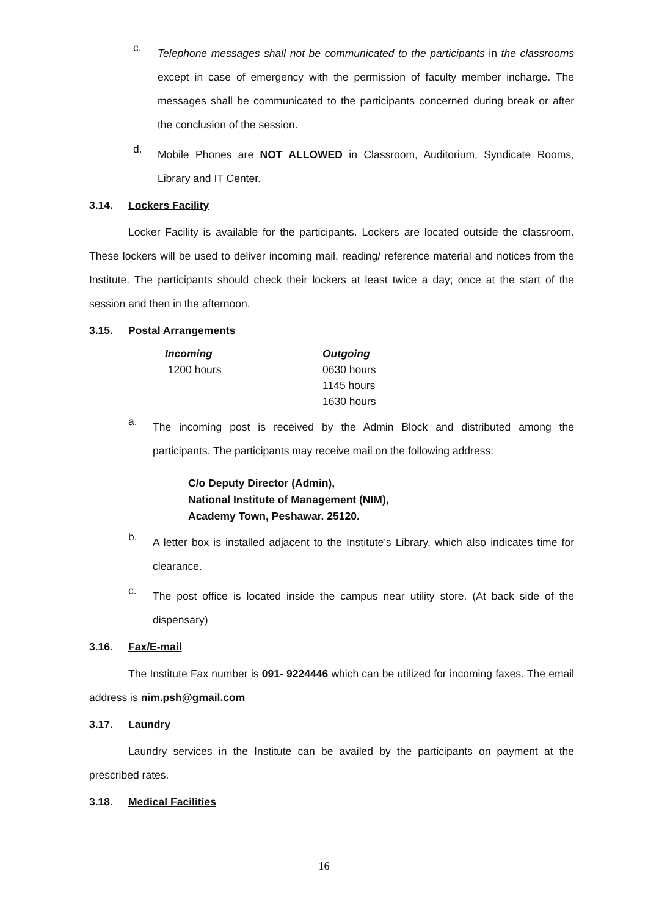c.
Telephone messages shall not be communicated to the participants in the classrooms except in case of emergency with the permission of faculty member incharge. The messages shall be communicated to the participants concerned during break or after the conclusion of the session.
d.
Mobile Phones are NOT ALLOWED in Classroom, Auditorium, Syndicate Rooms, Library and IT Center.
3.14. Lockers Facility
Locker Facility is available for the participants. Lockers are located outside the classroom. These lockers will be used to deliver incoming mail, reading/ reference material and notices from the Institute. The participants should check their lockers at least twice a day; once at the start of the session and then in the afternoon.
3.15. Postal Arrangements
| Incoming | Outgoing |
| --- | --- |
| 1200 hours | 0630 hours |
| | 1145 hours |
| | 1630 hours |
a.
The incoming post is received by the Admin Block and distributed among the participants. The participants may receive mail on the following address:
C/o Deputy Director (Admin),
National Institute of Management (NIM),
Academy Town, Peshawar. 25120.
b.
A letter box is installed adjacent to the Institute’s Library, which also indicates time for clearance.
c.
The post office is located inside the campus near utility store. (At back side of the dispensary)
3.16. Fax/E-mail
The Institute Fax number is 091- 9224446 which can be utilized for incoming faxes. The email address is nim.psh@gmail.com
3.17. Laundry
Laundry services in the Institute can be availed by the participants on payment at the prescribed rates.
3.18. Medical Facilities
16